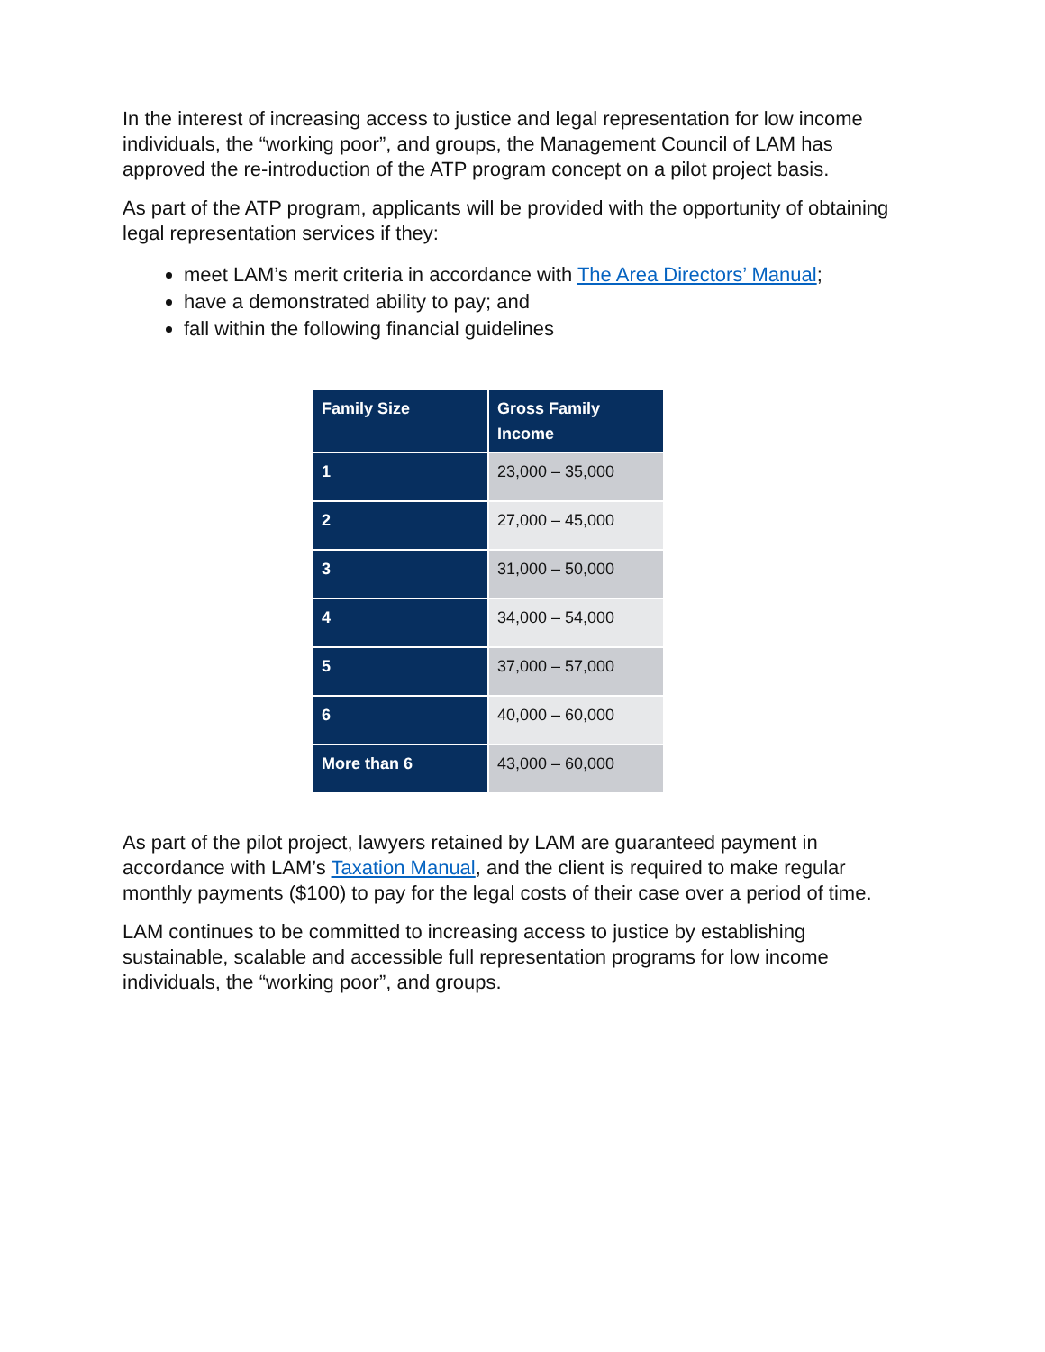In the interest of increasing access to justice and legal representation for low income individuals, the “working poor”, and groups, the Management Council of LAM has approved the re-introduction of the ATP program concept on a pilot project basis.
As part of the ATP program, applicants will be provided with the opportunity of obtaining legal representation services if they:
meet LAM’s merit criteria in accordance with The Area Directors’ Manual;
have a demonstrated ability to pay; and
fall within the following financial guidelines
| Family Size | Gross Family Income |
| --- | --- |
| 1 | 23,000 – 35,000 |
| 2 | 27,000 – 45,000 |
| 3 | 31,000 – 50,000 |
| 4 | 34,000 – 54,000 |
| 5 | 37,000 – 57,000 |
| 6 | 40,000 – 60,000 |
| More than 6 | 43,000 – 60,000 |
As part of the pilot project, lawyers retained by LAM are guaranteed payment in accordance with LAM’s Taxation Manual, and the client is required to make regular monthly payments ($100) to pay for the legal costs of their case over a period of time.
LAM continues to be committed to increasing access to justice by establishing sustainable, scalable and accessible full representation programs for low income individuals, the “working poor”, and groups.